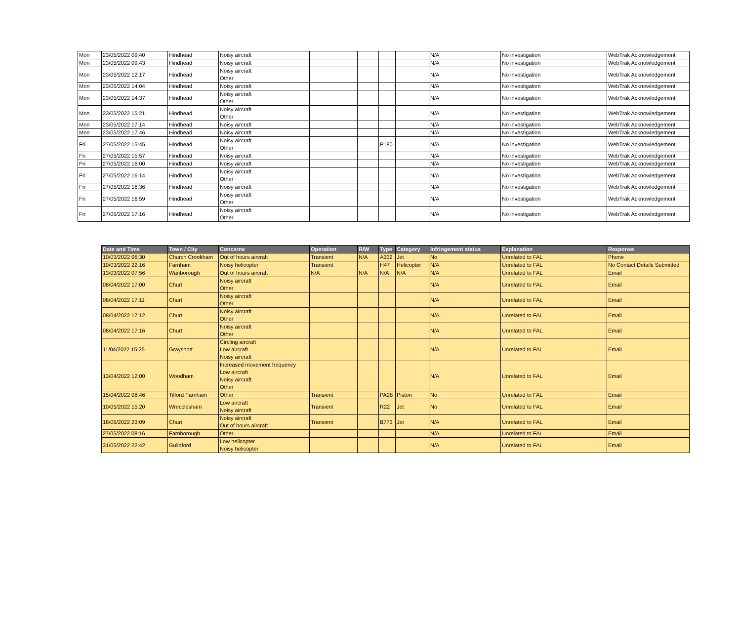| Mon | 23/05/2022 09:40 | Hindhead | Noisy aircraft | | | | | N/A | No investigation | WebTrak Acknowledgement |
| Mon | 23/05/2022 09:43 | Hindhead | Noisy aircraft | | | | | N/A | No investigation | WebTrak Acknowledgement |
| Mon | 23/05/2022 12:17 | Hindhead | Noisy aircraft Other | | | | | N/A | No investigation | WebTrak Acknowledgement |
| Mon | 23/05/2022 14:04 | Hindhead | Noisy aircraft | | | | | N/A | No investigation | WebTrak Acknowledgement |
| Mon | 23/05/2022 14:37 | Hindhead | Noisy aircraft Other | | | | | N/A | No investigation | WebTrak Acknowledgement |
| Mon | 23/05/2022 15:21 | Hindhead | Noisy aircraft Other | | | | | N/A | No investigation | WebTrak Acknowledgement |
| Mon | 23/05/2022 17:14 | Hindhead | Noisy aircraft | | | | | N/A | No investigation | WebTrak Acknowledgement |
| Mon | 23/05/2022 17:46 | Hindhead | Noisy aircraft | | | | | N/A | No investigation | WebTrak Acknowledgement |
| Fri | 27/05/2022 15:45 | Hindhead | Noisy aircraft Other | | | P180 | | N/A | No investigation | WebTrak Acknowledgement |
| Fri | 27/05/2022 15:57 | Hindhead | Noisy aircraft | | | | | N/A | No investigation | WebTrak Acknowledgement |
| Fri | 27/05/2022 16:00 | Hindhead | Noisy aircraft | | | | | N/A | No investigation | WebTrak Acknowledgement |
| Fri | 27/05/2022 16:14 | Hindhead | Noisy aircraft Other | | | | | N/A | No investigation | WebTrak Acknowledgement |
| Fri | 27/05/2022 16:36 | Hindhead | Noisy aircraft | | | | | N/A | No investigation | WebTrak Acknowledgement |
| Fri | 27/05/2022 16:59 | Hindhead | Noisy aircraft Other | | | | | N/A | No investigation | WebTrak Acknowledgement |
| Fri | 27/05/2022 17:16 | Hindhead | Noisy aircraft Other | | | | | N/A | No investigation | WebTrak Acknowledgement |
| Date and Time | Town / City | Concerns | Operation | R/W | Type | Category | Infringement status | Explanation | Response |
| --- | --- | --- | --- | --- | --- | --- | --- | --- | --- |
| 10/03/2022 06:30 | Church Crookham | Out of hours aircraft | Transient | N/A | A332 | Jet | No | Unrelated to FAL | Phone |
| 10/03/2022 22:16 | Farnham | Noisy helicopter | Transient | | H47 | Helicopter | N/A | Unrelated to FAL | No Contact Details Submitted |
| 13/03/2022 07:56 | Wanborough | Out of hours aircraft | N/A | N/A | N/A | N/A | N/A | Unrelated to FAL | Email |
| 08/04/2022 17:00 | Churt | Noisy aircraft Other | | | | | N/A | Unrelated to FAL | Email |
| 08/04/2022 17:11 | Churt | Noisy aircraft Other | | | | | N/A | Unrelated to FAL | Email |
| 08/04/2022 17:12 | Churt | Noisy aircraft Other | | | | | N/A | Unrelated to FAL | Email |
| 08/04/2022 17:16 | Churt | Noisy aircraft Other | | | | | N/A | Unrelated to FAL | Email |
| 11/04/2022 15:25 | Grayshott | Circling aircraft Low aircraft Noisy aircraft | | | | | N/A | Unrelated to FAL | Email |
| 13/04/2022 12:00 | Woodham | Increased movement frequency Low aircraft Noisy aircraft Other | | | | | N/A | Unrelated to FAL | Email |
| 15/04/2022 08:46 | Tilford Farnham | Other | Transient | | PA28 | Piston | No | Unrelated to FAL | Email |
| 10/05/2022 15:20 | Wrecclesham | Low aircraft Noisy aircraft | Transient | | R22 | Jet | No | Unrelated to FAL | Email |
| 18/05/2022 23:09 | Churt | Noisy aircraft Out of hours aircraft | Transient | | B773 | Jet | N/A | Unrelated to FAL | Email |
| 27/05/2022 08:16 | Farnborough | Other | | | | | N/A | Unrelated to FAL | Email |
| 31/05/2022 22:42 | Guildford | Low helicopter Noisy helicopter | | | | | N/A | Unrelated to FAL | Email |